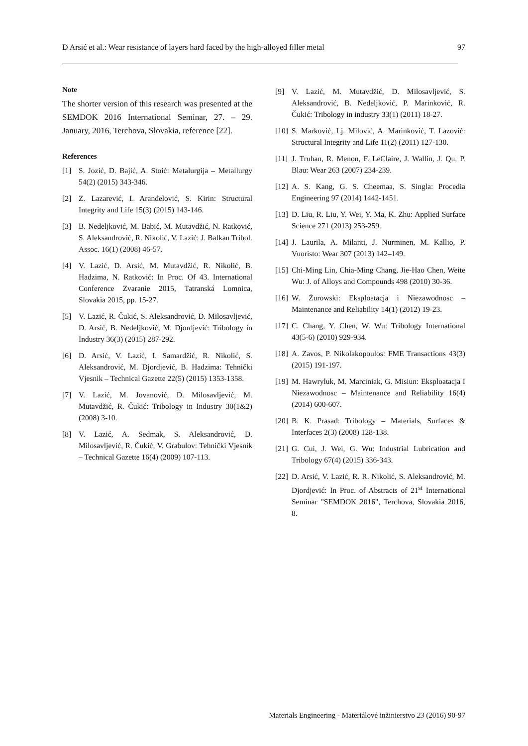D Arsić et al.: Wear resistance of layers hard faced by the high-alloyed filler metal 97
Note
The shorter version of this research was presented at the SEMDOK 2016 International Seminar, 27. – 29. January, 2016, Terchova, Slovakia, reference [22].
References
[1] S. Jozić, D. Bajić, A. Stoić: Metalurgija – Metallurgy 54(2) (2015) 343-346.
[2] Z. Lazarević, I. Aranđelović, S. Kirin: Structural Integrity and Life 15(3) (2015) 143-146.
[3] B. Nedeljković, M. Babić, M. Mutavdžić, N. Ratković, S. Aleksandrović, R. Nikolić, V. Lazić: J. Balkan Tribol. Assoc. 16(1) (2008) 46-57.
[4] V. Lazić, D. Arsić, M. Mutavdžić, R. Nikolić, B. Hadzima, N. Ratković: In Proc. Of 43. International Conference Zvaranie 2015, Tatranská Lomnica, Slovakia 2015, pp. 15-27.
[5] V. Lazić, R. Čukić, S. Aleksandrović, D. Milosavljević, D. Arsić, B. Nedeljković, M. Djordjević: Tribology in Industry 36(3) (2015) 287-292.
[6] D. Arsić, V. Lazić, I. Samardžić, R. Nikolić, S. Aleksandrović, M. Djordjević, B. Hadzima: Tehnički Vjesnik – Technical Gazette 22(5) (2015) 1353-1358.
[7] V. Lazić, M. Jovanović, D. Milosavljević, M. Mutavdžić, R. Čukić: Tribology in Industry 30(1&2) (2008) 3-10.
[8] V. Lazić, A. Sedmak, S. Aleksandrović, D. Milosavljević, R. Čukić, V. Grabulov: Tehnički Vjesnik – Technical Gazette 16(4) (2009) 107-113.
[9] V. Lazić, M. Mutavdžić, D. Milosavljević, S. Aleksandrović, B. Nedeljković, P. Marinković, R. Čukić: Tribology in industry 33(1) (2011) 18-27.
[10] S. Marković, Lj. Milović, A. Marinković, T. Lazović: Structural Integrity and Life 11(2) (2011) 127-130.
[11] J. Truhan, R. Menon, F. LeClaire, J. Wallin, J. Qu, P. Blau: Wear 263 (2007) 234-239.
[12] A. S. Kang, G. S. Cheemaa, S. Singla: Procedia Engineering 97 (2014) 1442-1451.
[13] D. Liu, R. Liu, Y. Wei, Y. Ma, K. Zhu: Applied Surface Science 271 (2013) 253-259.
[14] J. Laurila, A. Milanti, J. Nurminen, M. Kallio, P. Vuoristo: Wear 307 (2013) 142–149.
[15] Chi-Ming Lin, Chia-Ming Chang, Jie-Hao Chen, Weite Wu: J. of Alloys and Compounds 498 (2010) 30-36.
[16] W. Żurowski: Eksploatacja i Niezawodnosc – Maintenance and Reliability 14(1) (2012) 19-23.
[17] C. Chang, Y. Chen, W. Wu: Tribology International 43(5-6) (2010) 929-934.
[18] A. Zavos, P. Nikolakopoulos: FME Transactions 43(3) (2015) 191-197.
[19] M. Hawryluk, M. Marciniak, G. Misiun: Eksploatacja I Niezawodnosc – Maintenance and Reliability 16(4) (2014) 600-607.
[20] B. K. Prasad: Tribology – Materials, Surfaces & Interfaces 2(3) (2008) 128-138.
[21] G. Cui, J. Wei, G. Wu: Industrial Lubrication and Tribology 67(4) (2015) 336-343.
[22] D. Arsić, V. Lazić, R. R. Nikolić, S. Aleksandrović, M. Djordjević: In Proc. of Abstracts of 21<sup>st</sup> International Seminar "SEMDOK 2016", Terchova, Slovakia 2016, 8.
Materials Engineering - Materiálové inžinierstvo 23 (2016) 90-97